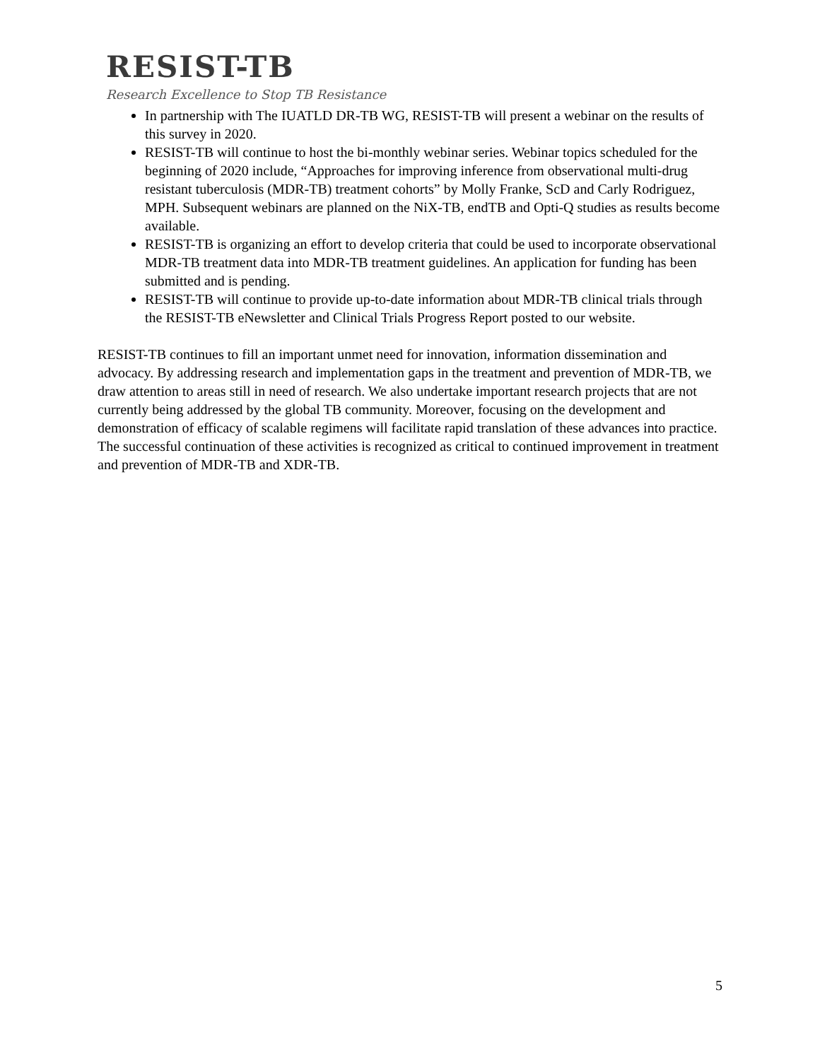RESIST-TB
Research Excellence to Stop TB Resistance
In partnership with The IUATLD DR-TB WG, RESIST-TB will present a webinar on the results of this survey in 2020.
RESIST-TB will continue to host the bi-monthly webinar series. Webinar topics scheduled for the beginning of 2020 include, “Approaches for improving inference from observational multi-drug resistant tuberculosis (MDR-TB) treatment cohorts” by Molly Franke, ScD and Carly Rodriguez, MPH. Subsequent webinars are planned on the NiX-TB, endTB and Opti-Q studies as results become available.
RESIST-TB is organizing an effort to develop criteria that could be used to incorporate observational MDR-TB treatment data into MDR-TB treatment guidelines. An application for funding has been submitted and is pending.
RESIST-TB will continue to provide up-to-date information about MDR-TB clinical trials through the RESIST-TB eNewsletter and Clinical Trials Progress Report posted to our website.
RESIST-TB continues to fill an important unmet need for innovation, information dissemination and advocacy. By addressing research and implementation gaps in the treatment and prevention of MDR-TB, we draw attention to areas still in need of research. We also undertake important research projects that are not currently being addressed by the global TB community. Moreover, focusing on the development and demonstration of efficacy of scalable regimens will facilitate rapid translation of these advances into practice. The successful continuation of these activities is recognized as critical to continued improvement in treatment and prevention of MDR-TB and XDR-TB.
5